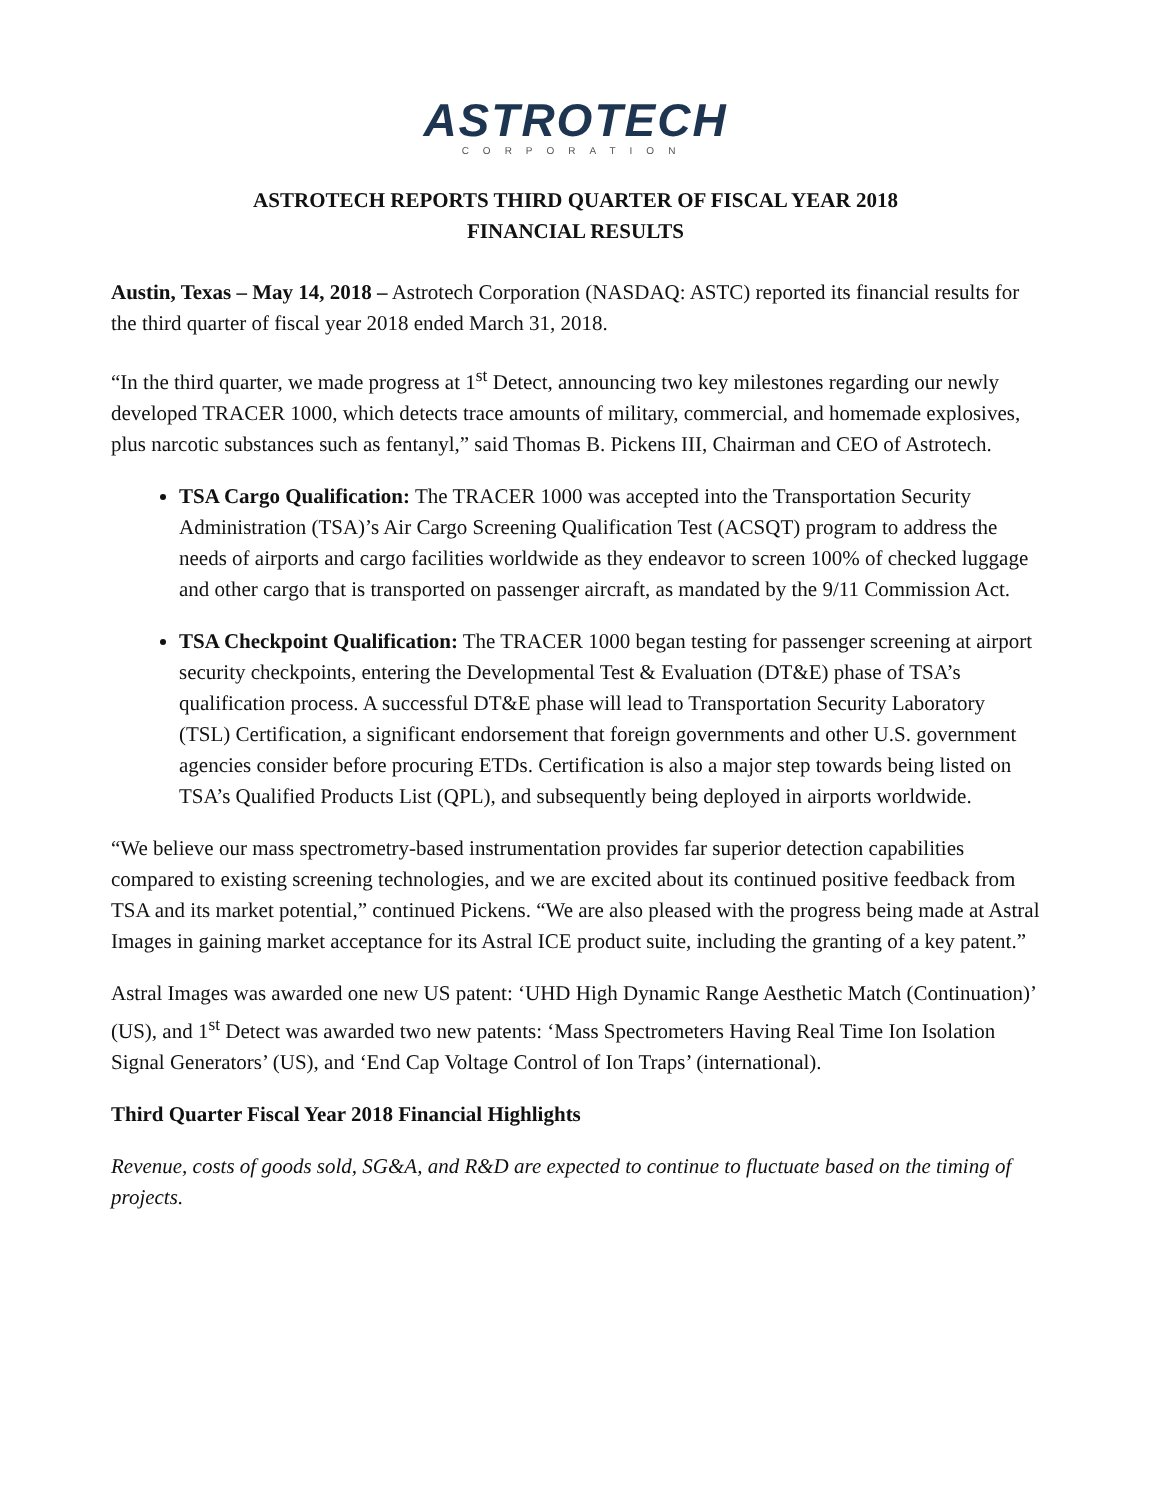ASTROTECH
CORPORATION
ASTROTECH REPORTS THIRD QUARTER OF FISCAL YEAR 2018
FINANCIAL RESULTS
Austin, Texas – May 14, 2018 – Astrotech Corporation (NASDAQ: ASTC) reported its financial results for the third quarter of fiscal year 2018 ended March 31, 2018.
“In the third quarter, we made progress at 1<sup>st</sup> Detect, announcing two key milestones regarding our newly developed TRACER 1000, which detects trace amounts of military, commercial, and homemade explosives, plus narcotic substances such as fentanyl,” said Thomas B. Pickens III, Chairman and CEO of Astrotech.
TSA Cargo Qualification: The TRACER 1000 was accepted into the Transportation Security Administration (TSA)’s Air Cargo Screening Qualification Test (ACSQT) program to address the needs of airports and cargo facilities worldwide as they endeavor to screen 100% of checked luggage and other cargo that is transported on passenger aircraft, as mandated by the 9/11 Commission Act.
TSA Checkpoint Qualification: The TRACER 1000 began testing for passenger screening at airport security checkpoints, entering the Developmental Test & Evaluation (DT&E) phase of TSA’s qualification process. A successful DT&E phase will lead to Transportation Security Laboratory (TSL) Certification, a significant endorsement that foreign governments and other U.S. government agencies consider before procuring ETDs. Certification is also a major step towards being listed on TSA’s Qualified Products List (QPL), and subsequently being deployed in airports worldwide.
“We believe our mass spectrometry-based instrumentation provides far superior detection capabilities compared to existing screening technologies, and we are excited about its continued positive feedback from TSA and its market potential,” continued Pickens. “We are also pleased with the progress being made at Astral Images in gaining market acceptance for its Astral ICE product suite, including the granting of a key patent.”
Astral Images was awarded one new US patent: ‘UHD High Dynamic Range Aesthetic Match (Continuation)’ (US), and 1<sup>st</sup> Detect was awarded two new patents: ‘Mass Spectrometers Having Real Time Ion Isolation Signal Generators’ (US), and ‘End Cap Voltage Control of Ion Traps’ (international).
Third Quarter Fiscal Year 2018 Financial Highlights
Revenue, costs of goods sold, SG&A, and R&D are expected to continue to fluctuate based on the timing of projects.